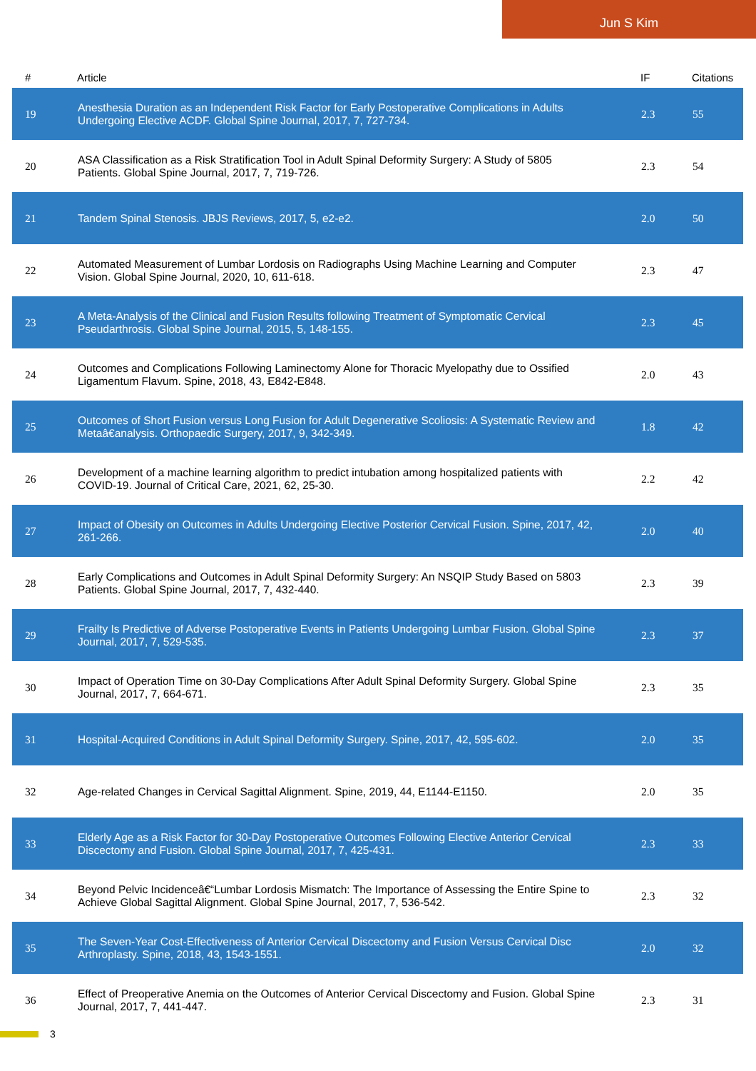Jun S Kim
| # | Article | IF | Citations |
| --- | --- | --- | --- |
| 19 | Anesthesia Duration as an Independent Risk Factor for Early Postoperative Complications in Adults Undergoing Elective ACDF. Global Spine Journal, 2017, 7, 727-734. | 2.3 | 55 |
| 20 | ASA Classification as a Risk Stratification Tool in Adult Spinal Deformity Surgery: A Study of 5805 Patients. Global Spine Journal, 2017, 7, 719-726. | 2.3 | 54 |
| 21 | Tandem Spinal Stenosis. JBJS Reviews, 2017, 5, e2-e2. | 2.0 | 50 |
| 22 | Automated Measurement of Lumbar Lordosis on Radiographs Using Machine Learning and Computer Vision. Global Spine Journal, 2020, 10, 611-618. | 2.3 | 47 |
| 23 | A Meta-Analysis of the Clinical and Fusion Results following Treatment of Symptomatic Cervical Pseudarthrosis. Global Spine Journal, 2015, 5, 148-155. | 2.3 | 45 |
| 24 | Outcomes and Complications Following Laminectomy Alone for Thoracic Myelopathy due to Ossified Ligamentum Flavum. Spine, 2018, 43, E842-E848. | 2.0 | 43 |
| 25 | Outcomes of Short Fusion versus Long Fusion for Adult Degenerative Scoliosis: A Systematic Review and Metaâ€analysis. Orthopaedic Surgery, 2017, 9, 342-349. | 1.8 | 42 |
| 26 | Development of a machine learning algorithm to predict intubation among hospitalized patients with COVID-19. Journal of Critical Care, 2021, 62, 25-30. | 2.2 | 42 |
| 27 | Impact of Obesity on Outcomes in Adults Undergoing Elective Posterior Cervical Fusion. Spine, 2017, 42, 261-266. | 2.0 | 40 |
| 28 | Early Complications and Outcomes in Adult Spinal Deformity Surgery: An NSQIP Study Based on 5803 Patients. Global Spine Journal, 2017, 7, 432-440. | 2.3 | 39 |
| 29 | Frailty Is Predictive of Adverse Postoperative Events in Patients Undergoing Lumbar Fusion. Global Spine Journal, 2017, 7, 529-535. | 2.3 | 37 |
| 30 | Impact of Operation Time on 30-Day Complications After Adult Spinal Deformity Surgery. Global Spine Journal, 2017, 7, 664-671. | 2.3 | 35 |
| 31 | Hospital-Acquired Conditions in Adult Spinal Deformity Surgery. Spine, 2017, 42, 595-602. | 2.0 | 35 |
| 32 | Age-related Changes in Cervical Sagittal Alignment. Spine, 2019, 44, E1144-E1150. | 2.0 | 35 |
| 33 | Elderly Age as a Risk Factor for 30-Day Postoperative Outcomes Following Elective Anterior Cervical Discectomy and Fusion. Global Spine Journal, 2017, 7, 425-431. | 2.3 | 33 |
| 34 | Beyond Pelvic Incidenceâ€“Lumbar Lordosis Mismatch: The Importance of Assessing the Entire Spine to Achieve Global Sagittal Alignment. Global Spine Journal, 2017, 7, 536-542. | 2.3 | 32 |
| 35 | The Seven-Year Cost-Effectiveness of Anterior Cervical Discectomy and Fusion Versus Cervical Disc Arthroplasty. Spine, 2018, 43, 1543-1551. | 2.0 | 32 |
| 36 | Effect of Preoperative Anemia on the Outcomes of Anterior Cervical Discectomy and Fusion. Global Spine Journal, 2017, 7, 441-447. | 2.3 | 31 |
3